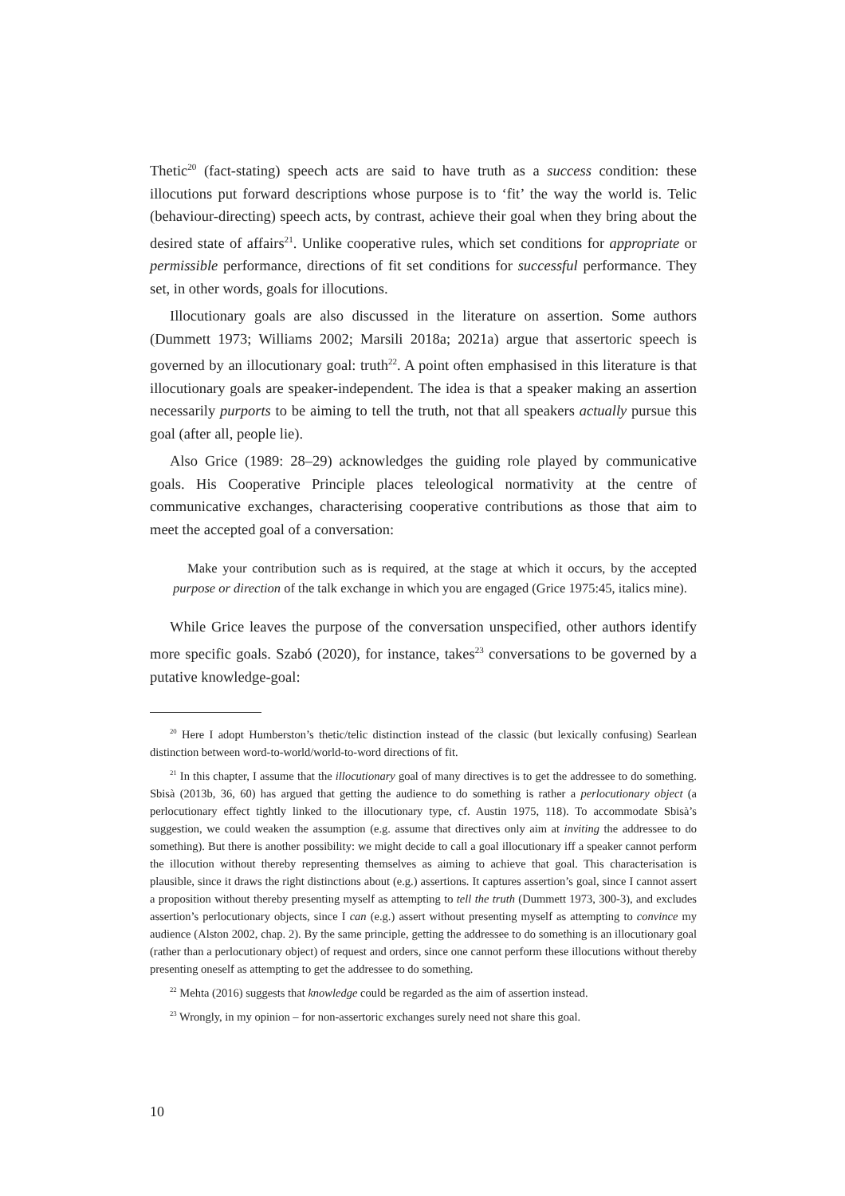Thetic<sup>20</sup> (fact-stating) speech acts are said to have truth as a success condition: these illocutions put forward descriptions whose purpose is to ‘fit’ the way the world is. Telic (behaviour-directing) speech acts, by contrast, achieve their goal when they bring about the desired state of affairs<sup>21</sup>. Unlike cooperative rules, which set conditions for appropriate or permissible performance, directions of fit set conditions for successful performance. They set, in other words, goals for illocutions.
Illocutionary goals are also discussed in the literature on assertion. Some authors (Dummett 1973; Williams 2002; Marsili 2018a; 2021a) argue that assertoric speech is governed by an illocutionary goal: truth<sup>22</sup>. A point often emphasised in this literature is that illocutionary goals are speaker-independent. The idea is that a speaker making an assertion necessarily purports to be aiming to tell the truth, not that all speakers actually pursue this goal (after all, people lie).
Also Grice (1989: 28–29) acknowledges the guiding role played by communicative goals. His Cooperative Principle places teleological normativity at the centre of communicative exchanges, characterising cooperative contributions as those that aim to meet the accepted goal of a conversation:
Make your contribution such as is required, at the stage at which it occurs, by the accepted purpose or direction of the talk exchange in which you are engaged (Grice 1975:45, italics mine).
While Grice leaves the purpose of the conversation unspecified, other authors identify more specific goals. Szabó (2020), for instance, takes<sup>23</sup> conversations to be governed by a putative knowledge-goal:
<sup>20</sup> Here I adopt Humberston’s thetic/telic distinction instead of the classic (but lexically confusing) Searlean distinction between word-to-world/world-to-word directions of fit.
<sup>21</sup> In this chapter, I assume that the illocutionary goal of many directives is to get the addressee to do something. Sbisà (2013b, 36, 60) has argued that getting the audience to do something is rather a perlocutionary object (a perlocutionary effect tightly linked to the illocutionary type, cf. Austin 1975, 118). To accommodate Sbisà’s suggestion, we could weaken the assumption (e.g. assume that directives only aim at inviting the addressee to do something). But there is another possibility: we might decide to call a goal illocutionary iff a speaker cannot perform the illocution without thereby representing themselves as aiming to achieve that goal. This characterisation is plausible, since it draws the right distinctions about (e.g.) assertions. It captures assertion’s goal, since I cannot assert a proposition without thereby presenting myself as attempting to tell the truth (Dummett 1973, 300-3), and excludes assertion’s perlocutionary objects, since I can (e.g.) assert without presenting myself as attempting to convince my audience (Alston 2002, chap. 2). By the same principle, getting the addressee to do something is an illocutionary goal (rather than a perlocutionary object) of request and orders, since one cannot perform these illocutions without thereby presenting oneself as attempting to get the addressee to do something.
<sup>22</sup> Mehta (2016) suggests that knowledge could be regarded as the aim of assertion instead.
<sup>23</sup> Wrongly, in my opinion – for non-assertoric exchanges surely need not share this goal.
10